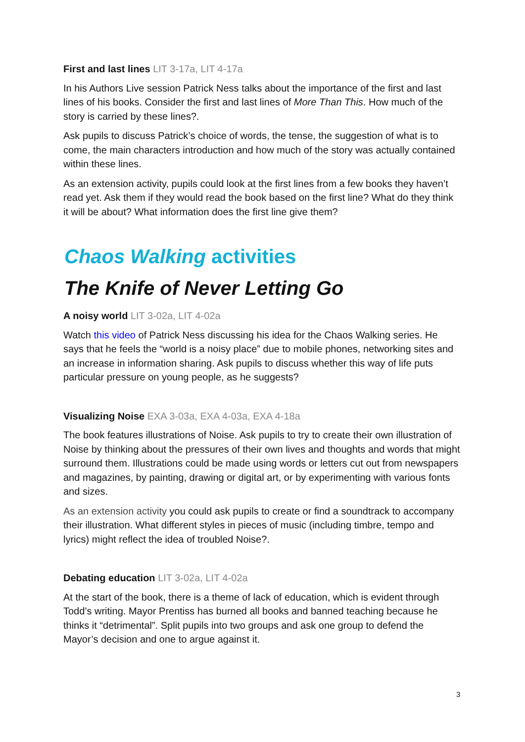First and last lines LIT 3-17a, LIT 4-17a
In his Authors Live session Patrick Ness talks about the importance of the first and last lines of his books. Consider the first and last lines of More Than This. How much of the story is carried by these lines?.
Ask pupils to discuss Patrick’s choice of words, the tense, the suggestion of what is to come, the main characters introduction and how much of the story was actually contained within these lines.
As an extension activity, pupils could look at the first lines from a few books they haven’t read yet. Ask them if they would read the book based on the first line? What do they think it will be about? What information does the first line give them?
Chaos Walking activities
The Knife of Never Letting Go
A noisy world LIT 3-02a, LIT 4-02a
Watch this video of Patrick Ness discussing his idea for the Chaos Walking series. He says that he feels the “world is a noisy place” due to mobile phones, networking sites and an increase in information sharing. Ask pupils to discuss whether this way of life puts particular pressure on young people, as he suggests?
Visualizing Noise EXA 3-03a, EXA 4-03a, EXA 4-18a
The book features illustrations of Noise. Ask pupils to try to create their own illustration of Noise by thinking about the pressures of their own lives and thoughts and words that might surround them. Illustrations could be made using words or letters cut out from newspapers and magazines, by painting, drawing or digital art, or by experimenting with various fonts and sizes.
As an extension activity you could ask pupils to create or find a soundtrack to accompany their illustration. What different styles in pieces of music (including timbre, tempo and lyrics) might reflect the idea of troubled Noise?.
Debating education LIT 3-02a, LIT 4-02a
At the start of the book, there is a theme of lack of education, which is evident through Todd’s writing. Mayor Prentiss has burned all books and banned teaching because he thinks it “detrimental”. Split pupils into two groups and ask one group to defend the Mayor’s decision and one to argue against it.
3